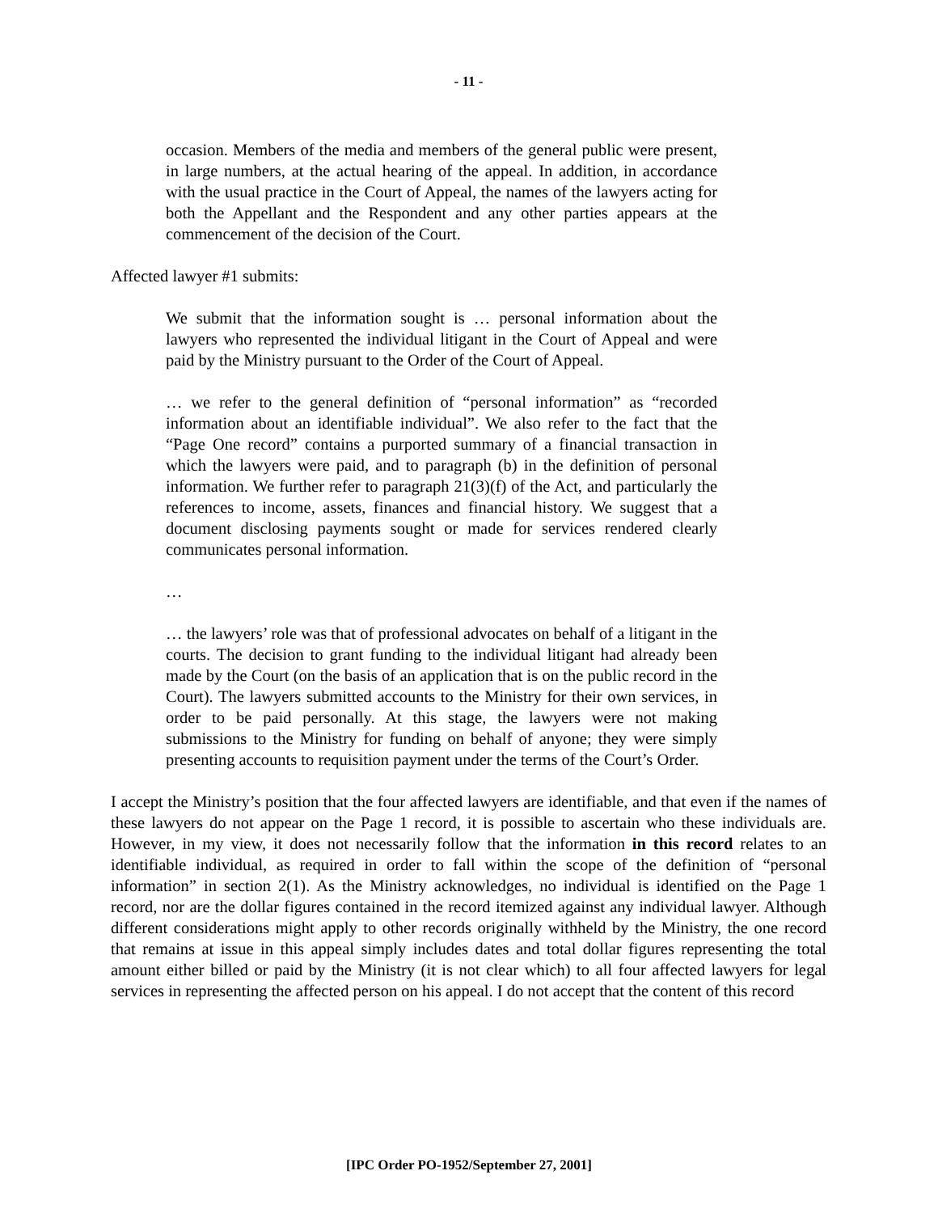- 11 -
occasion. Members of the media and members of the general public were present, in large numbers, at the actual hearing of the appeal. In addition, in accordance with the usual practice in the Court of Appeal, the names of the lawyers acting for both the Appellant and the Respondent and any other parties appears at the commencement of the decision of the Court.
Affected lawyer #1 submits:
We submit that the information sought is … personal information about the lawyers who represented the individual litigant in the Court of Appeal and were paid by the Ministry pursuant to the Order of the Court of Appeal.
… we refer to the general definition of “personal information” as “recorded information about an identifiable individual”. We also refer to the fact that the “Page One record” contains a purported summary of a financial transaction in which the lawyers were paid, and to paragraph (b) in the definition of personal information. We further refer to paragraph 21(3)(f) of the Act, and particularly the references to income, assets, finances and financial history. We suggest that a document disclosing payments sought or made for services rendered clearly communicates personal information.
…
… the lawyers’ role was that of professional advocates on behalf of a litigant in the courts. The decision to grant funding to the individual litigant had already been made by the Court (on the basis of an application that is on the public record in the Court). The lawyers submitted accounts to the Ministry for their own services, in order to be paid personally. At this stage, the lawyers were not making submissions to the Ministry for funding on behalf of anyone; they were simply presenting accounts to requisition payment under the terms of the Court’s Order.
I accept the Ministry’s position that the four affected lawyers are identifiable, and that even if the names of these lawyers do not appear on the Page 1 record, it is possible to ascertain who these individuals are. However, in my view, it does not necessarily follow that the information in this record relates to an identifiable individual, as required in order to fall within the scope of the definition of “personal information” in section 2(1). As the Ministry acknowledges, no individual is identified on the Page 1 record, nor are the dollar figures contained in the record itemized against any individual lawyer. Although different considerations might apply to other records originally withheld by the Ministry, the one record that remains at issue in this appeal simply includes dates and total dollar figures representing the total amount either billed or paid by the Ministry (it is not clear which) to all four affected lawyers for legal services in representing the affected person on his appeal. I do not accept that the content of this record
[IPC Order PO-1952/September 27, 2001]